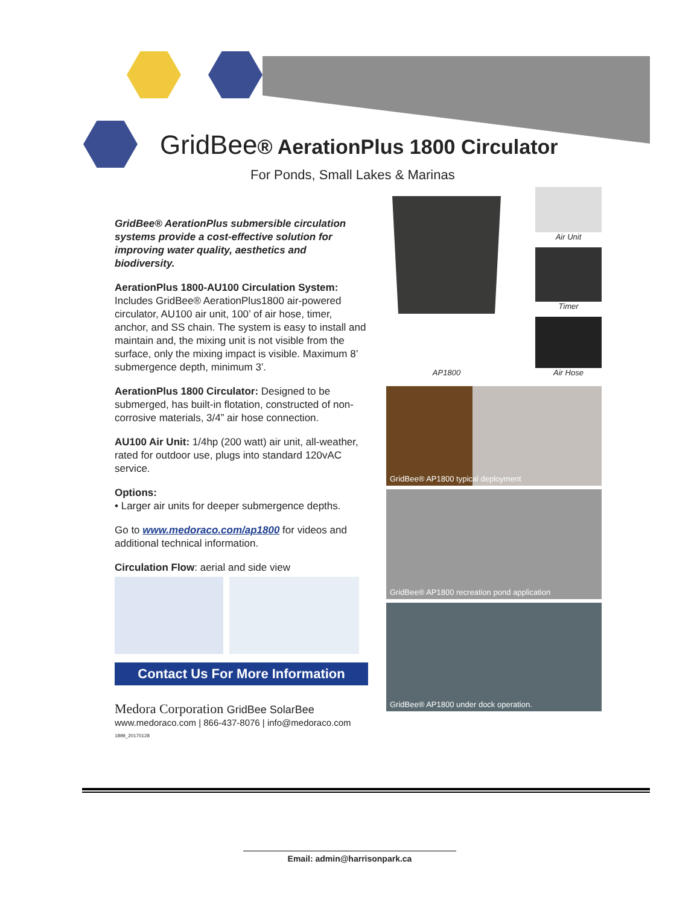GridBee® AerationPlus 1800 Circulator
For Ponds, Small Lakes & Marinas
GridBee® AerationPlus submersible circulation systems provide a cost-effective solution for improving water quality, aesthetics and biodiversity.
AerationPlus 1800-AU100 Circulation System:
Includes GridBee® AerationPlus1800 air-powered circulator, AU100 air unit, 100’ of air hose, timer, anchor, and SS chain. The system is easy to install and maintain and, the mixing unit is not visible from the surface, only the mixing impact is visible. Maximum 8’ submergence depth, minimum 3’.
AerationPlus 1800 Circulator: Designed to be submerged, has built-in flotation, constructed of non-corrosive materials, 3/4” air hose connection.
AU100 Air Unit: 1/4hp (200 watt) air unit, all-weather, rated for outdoor use, plugs into standard 120vAC service.
Options:
• Larger air units for deeper submergence depths.
Go to www.medoraco.com/ap1800 for videos and additional technical information.
Circulation Flow: aerial and side view
Contact Us For More Information
Medora Corporation GridBee SolarBee
www.medoraco.com | 866-437-8076 | info@medoraco.com
1899_20170128
AP1800 Air Unit
Timer
Air Hose
GridBee® AP1800 typical deployment
GridBee® AP1800 recreation pond application
GridBee® AP1800 under dock operation.
Email: admin@harrisonpark.ca